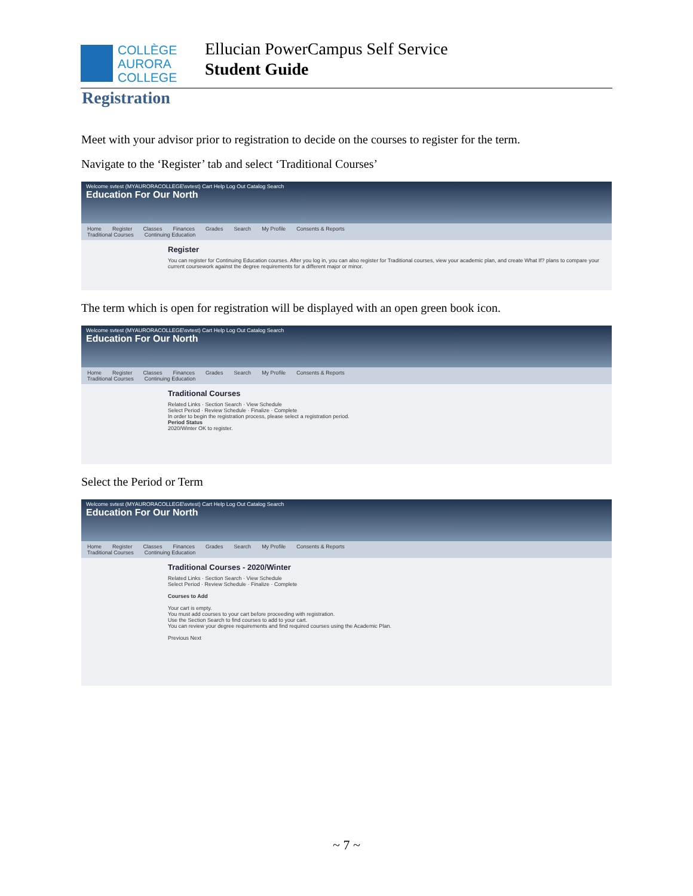COLLÈGE
AURORA
COLLEGE
Ellucian PowerCampus Self Service
Student Guide
Registration
Meet with your advisor prior to registration to decide on the courses to register for the term.
Navigate to the ‘Register’ tab and select ‘Traditional Courses’
Welcome svtest (MYAURORACOLLEGE\svtest) Cart Help Log Out Catalog Search
Education For Our North
Home Register Classes Finances Grades Search My Profile Consents & Reports
Traditional Courses Continuing Education
Register
You can register for Continuing Education courses. After you log in, you can also register for Traditional courses, view your academic plan, and create What If? plans to compare your current coursework against the degree requirements for a different major or minor.
The term which is open for registration will be displayed with an open green book icon.
Welcome svtest (MYAURORACOLLEGE\svtest) Cart Help Log Out Catalog Search
Education For Our North
Home Register Classes Finances Grades Search My Profile Consents & Reports
Traditional Courses Continuing Education
Traditional Courses
Related Links · Section Search · View Schedule
Select Period · Review Schedule · Finalize · Complete
In order to begin the registration process, please select a registration period.
Period Status
2020/Winter OK to register.
Select the Period or Term
Welcome svtest (MYAURORACOLLEGE\svtest) Cart Help Log Out Catalog Search
Education For Our North
Home Register Classes Finances Grades Search My Profile Consents & Reports
Traditional Courses Continuing Education
Traditional Courses - 2020/Winter
Related Links · Section Search · View Schedule
Select Period · Review Schedule · Finalize · Complete
Courses to Add
Your cart is empty.
You must add courses to your cart before proceeding with registration.
Use the Section Search to find courses to add to your cart.
You can review your degree requirements and find required courses using the Academic Plan.
Previous Next
~ 7 ~